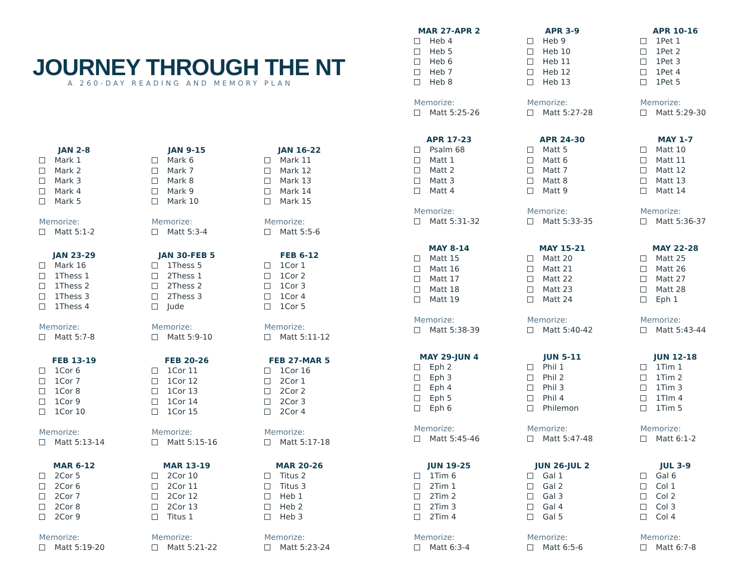JOURNEY THROUGH THE NT
A 260-DAY READING AND MEMORY PLAN
JAN 2-8
Mark 1
Mark 2
Mark 3
Mark 4
Mark 5
Memorize:
Matt 5:1-2
JAN 9-15
Mark 6
Mark 7
Mark 8
Mark 9
Mark 10
Memorize:
Matt 5:3-4
JAN 16-22
Mark 11
Mark 12
Mark 13
Mark 14
Mark 15
Memorize:
Matt 5:5-6
JAN 23-29
Mark 16
1Thess 1
1Thess 2
1Thess 3
1Thess 4
Memorize:
Matt 5:7-8
JAN 30-FEB 5
1Thess 5
2Thess 1
2Thess 2
2Thess 3
Jude
Memorize:
Matt 5:9-10
FEB 6-12
1Cor 1
1Cor 2
1Cor 3
1Cor 4
1Cor 5
Memorize:
Matt 5:11-12
FEB 13-19
1Cor 6
1Cor 7
1Cor 8
1Cor 9
1Cor 10
Memorize:
Matt 5:13-14
FEB 20-26
1Cor 11
1Cor 12
1Cor 13
1Cor 14
1Cor 15
Memorize:
Matt 5:15-16
FEB 27-MAR 5
1Cor 16
2Cor 1
2Cor 2
2Cor 3
2Cor 4
Memorize:
Matt 5:17-18
MAR 6-12
2Cor 5
2Cor 6
2Cor 7
2Cor 8
2Cor 9
Memorize:
Matt 5:19-20
MAR 13-19
2Cor 10
2Cor 11
2Cor 12
2Cor 13
Titus 1
Memorize:
Matt 5:21-22
MAR 20-26
Titus 2
Titus 3
Heb 1
Heb 2
Heb 3
Memorize:
Matt 5:23-24
MAR 27-APR 2
Heb 4
Heb 5
Heb 6
Heb 7
Heb 8
Memorize:
Matt 5:25-26
APR 3-9
Heb 9
Heb 10
Heb 11
Heb 12
Heb 13
Memorize:
Matt 5:27-28
APR 10-16
1Pet 1
1Pet 2
1Pet 3
1Pet 4
1Pet 5
Memorize:
Matt 5:29-30
APR 17-23
Psalm 68
Matt 1
Matt 2
Matt 3
Matt 4
Memorize:
Matt 5:31-32
APR 24-30
Matt 5
Matt 6
Matt 7
Matt 8
Matt 9
Memorize:
Matt 5:33-35
MAY 1-7
Matt 10
Matt 11
Matt 12
Matt 13
Matt 14
Memorize:
Matt 5:36-37
MAY 8-14
Matt 15
Matt 16
Matt 17
Matt 18
Matt 19
Memorize:
Matt 5:38-39
MAY 15-21
Matt 20
Matt 21
Matt 22
Matt 23
Matt 24
Memorize:
Matt 5:40-42
MAY 22-28
Matt 25
Matt 26
Matt 27
Matt 28
Eph 1
Memorize:
Matt 5:43-44
MAY 29-JUN 4
Eph 2
Eph 3
Eph 4
Eph 5
Eph 6
Memorize:
Matt 5:45-46
JUN 5-11
Phil 1
Phil 2
Phil 3
Phil 4
Philemon
Memorize:
Matt 5:47-48
JUN 12-18
1Tim 1
1Tim 2
1Tim 3
1TIm 4
1Tim 5
Memorize:
Matt 6:1-2
JUN 19-25
1Tim 6
2Tim 1
2Tim 2
2Tim 3
2Tim 4
Memorize:
Matt 6:3-4
JUN 26-JUL 2
Gal 1
Gal 2
Gal 3
Gal 4
Gal 5
Memorize:
Matt 6:5-6
JUL 3-9
Gal 6
Col 1
Col 2
Col 3
Col 4
Memorize:
Matt 6:7-8